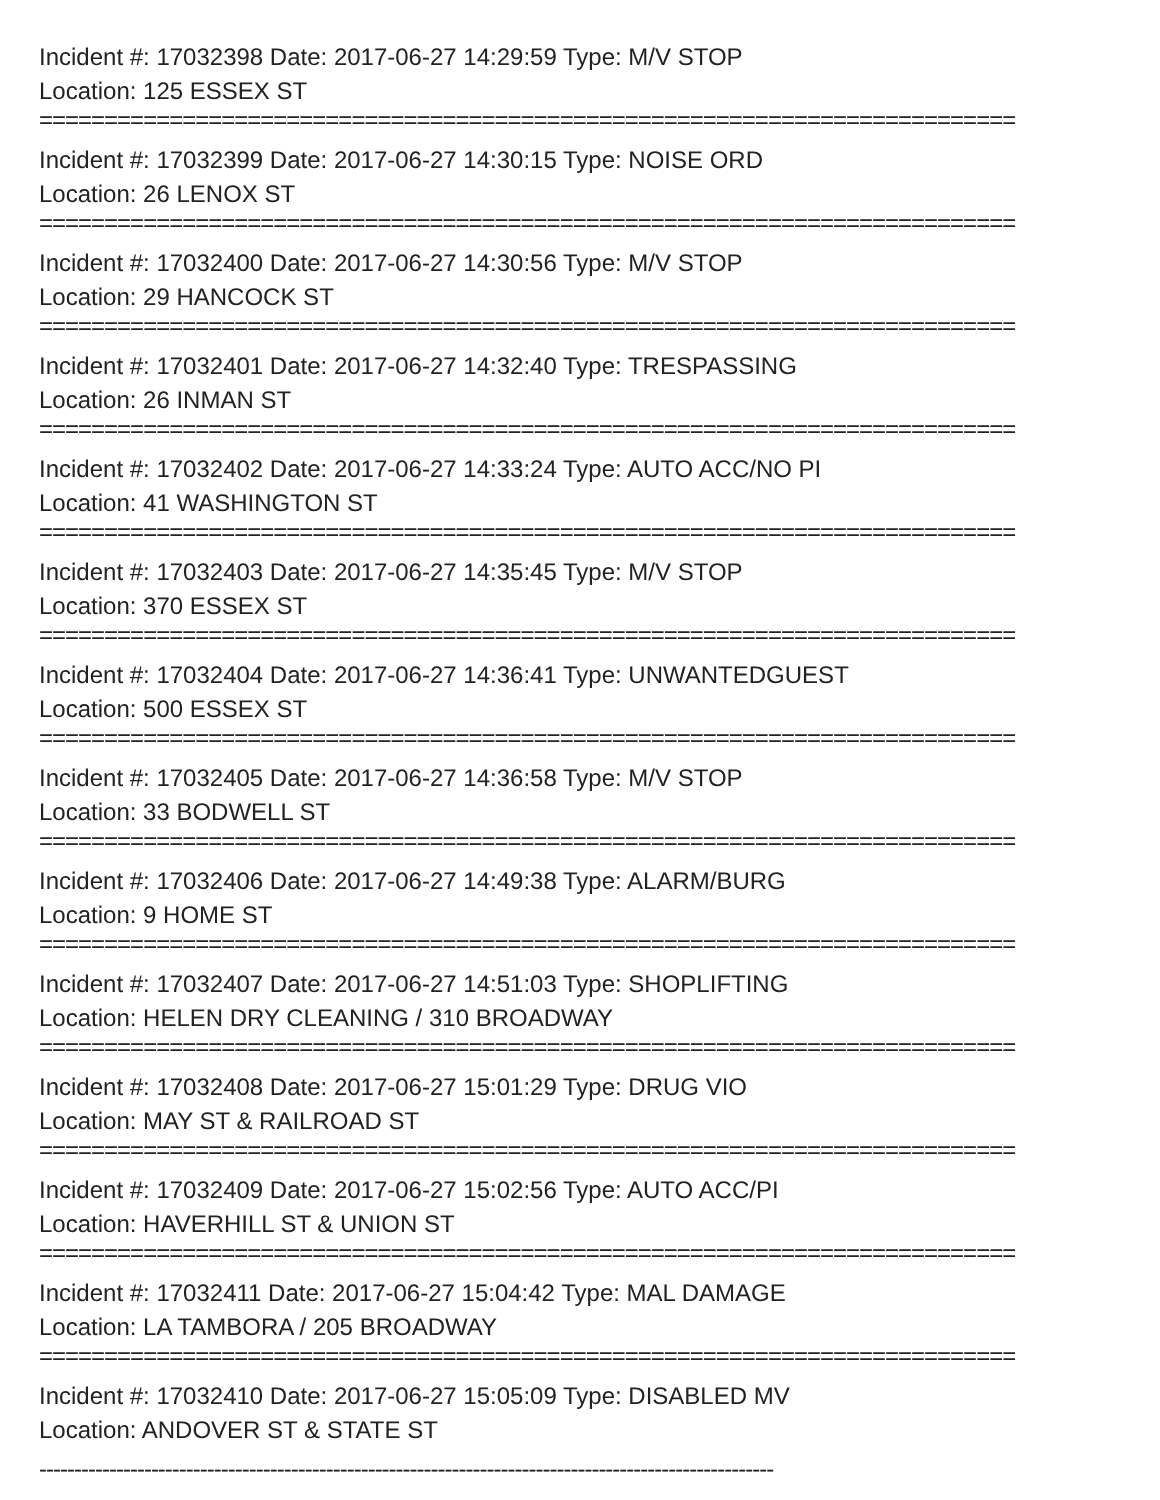Incident #: 17032398 Date: 2017-06-27 14:29:59 Type: M/V STOP
Location: 125 ESSEX ST
===========================================================================
Incident #: 17032399 Date: 2017-06-27 14:30:15 Type: NOISE ORD
Location: 26 LENOX ST
===========================================================================
Incident #: 17032400 Date: 2017-06-27 14:30:56 Type: M/V STOP
Location: 29 HANCOCK ST
===========================================================================
Incident #: 17032401 Date: 2017-06-27 14:32:40 Type: TRESPASSING
Location: 26 INMAN ST
===========================================================================
Incident #: 17032402 Date: 2017-06-27 14:33:24 Type: AUTO ACC/NO PI
Location: 41 WASHINGTON ST
===========================================================================
Incident #: 17032403 Date: 2017-06-27 14:35:45 Type: M/V STOP
Location: 370 ESSEX ST
===========================================================================
Incident #: 17032404 Date: 2017-06-27 14:36:41 Type: UNWANTEDGUEST
Location: 500 ESSEX ST
===========================================================================
Incident #: 17032405 Date: 2017-06-27 14:36:58 Type: M/V STOP
Location: 33 BODWELL ST
===========================================================================
Incident #: 17032406 Date: 2017-06-27 14:49:38 Type: ALARM/BURG
Location: 9 HOME ST
===========================================================================
Incident #: 17032407 Date: 2017-06-27 14:51:03 Type: SHOPLIFTING
Location: HELEN DRY CLEANING / 310 BROADWAY
===========================================================================
Incident #: 17032408 Date: 2017-06-27 15:01:29 Type: DRUG VIO
Location: MAY ST & RAILROAD ST
===========================================================================
Incident #: 17032409 Date: 2017-06-27 15:02:56 Type: AUTO ACC/PI
Location: HAVERHILL ST & UNION ST
===========================================================================
Incident #: 17032411 Date: 2017-06-27 15:04:42 Type: MAL DAMAGE
Location: LA TAMBORA / 205 BROADWAY
===========================================================================
Incident #: 17032410 Date: 2017-06-27 15:05:09 Type: DISABLED MV
Location: ANDOVER ST & STATE ST
---------------------------------------------------------------------------------------------------------